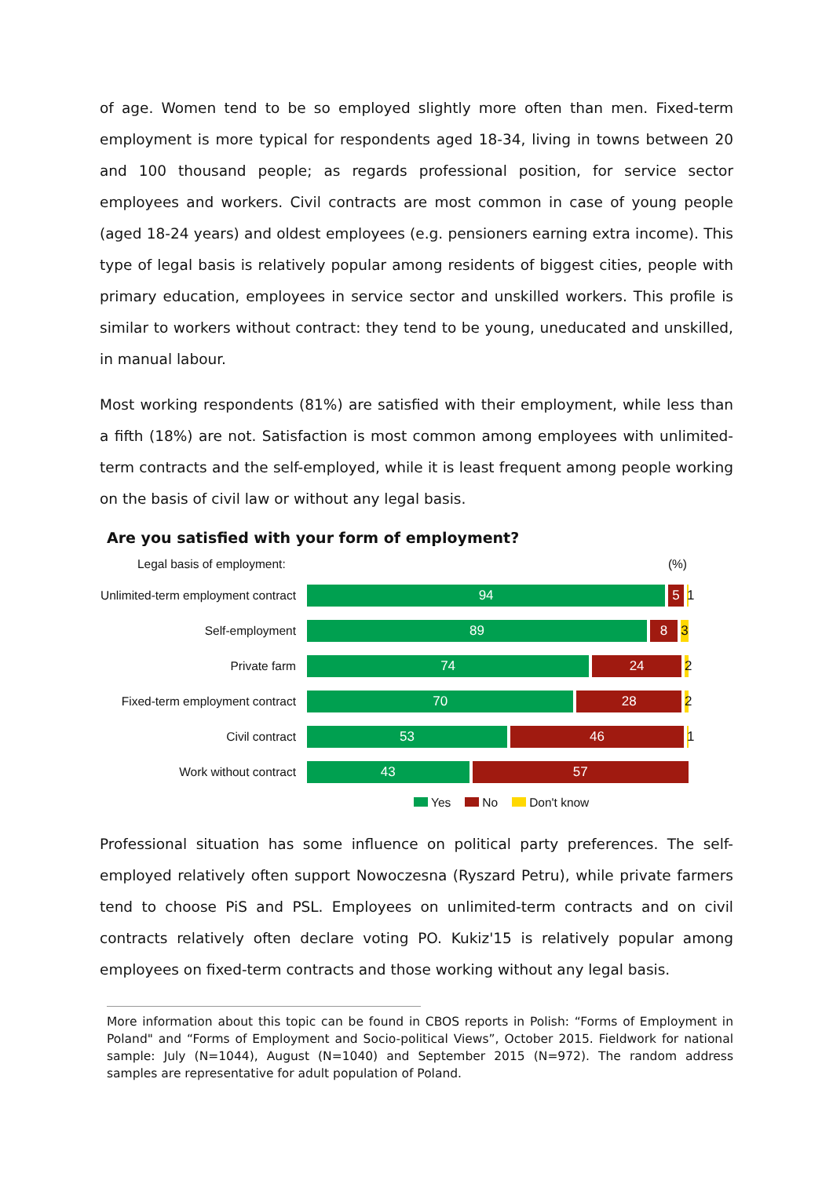of age. Women tend to be so employed slightly more often than men. Fixed-term employment is more typical for respondents aged 18-34, living in towns between 20 and 100 thousand people; as regards professional position, for service sector employees and workers. Civil contracts are most common in case of young people (aged 18-24 years) and oldest employees (e.g. pensioners earning extra income). This type of legal basis is relatively popular among residents of biggest cities, people with primary education, employees in service sector and unskilled workers. This profile is similar to workers without contract: they tend to be young, uneducated and unskilled, in manual labour.
Most working respondents (81%) are satisfied with their employment, while less than a fifth (18%) are not. Satisfaction is most common among employees with unlimited-term contracts and the self-employed, while it is least frequent among people working on the basis of civil law or without any legal basis.
Are you satisfied with your form of employment?
Legal basis of employment: (%)
Unlimited-term employment contract
94 5 1
Self-employment
89 8 3
Private farm
74 24 2
Fixed-term employment contract
70 28 2
Civil contract
53 46 1
Work without contract
43 57
Yes No Don't know
Professional situation has some influence on political party preferences. The self-employed relatively often support Nowoczesna (Ryszard Petru), while private farmers tend to choose PiS and PSL. Employees on unlimited-term contracts and on civil contracts relatively often declare voting PO. Kukiz'15 is relatively popular among employees on fixed-term contracts and those working without any legal basis.
More information about this topic can be found in CBOS reports in Polish: “Forms of Employment in Poland" and “Forms of Employment and Socio-political Views”, October 2015. Fieldwork for national sample: July (N=1044), August (N=1040) and September 2015 (N=972). The random address samples are representative for adult population of Poland.